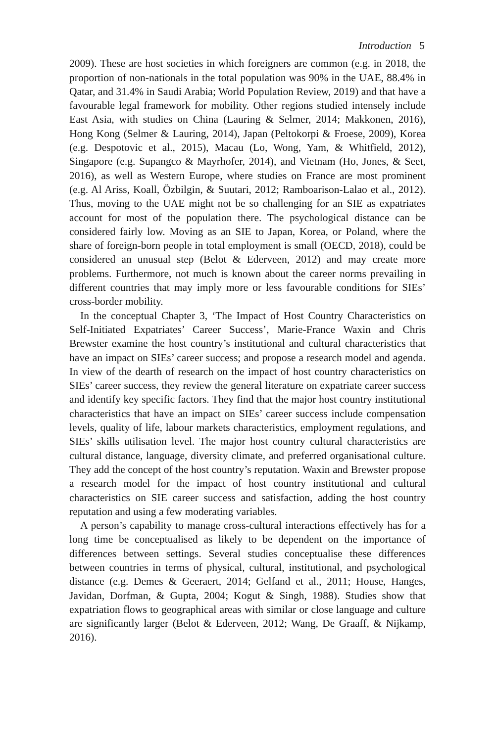Introduction 5
2009). These are host societies in which foreigners are common (e.g. in 2018, the proportion of non-nationals in the total population was 90% in the UAE, 88.4% in Qatar, and 31.4% in Saudi Arabia; World Population Review, 2019) and that have a favourable legal framework for mobility. Other regions studied intensely include East Asia, with studies on China (Lauring & Selmer, 2014; Makkonen, 2016), Hong Kong (Selmer & Lauring, 2014), Japan (Peltokorpi & Froese, 2009), Korea (e.g. Despotovic et al., 2015), Macau (Lo, Wong, Yam, & Whitfield, 2012), Singapore (e.g. Supangco & Mayrhofer, 2014), and Vietnam (Ho, Jones, & Seet, 2016), as well as Western Europe, where studies on France are most prominent (e.g. Al Ariss, Koall, Özbilgin, & Suutari, 2012; Ramboarison-Lalao et al., 2012). Thus, moving to the UAE might not be so challenging for an SIE as expatriates account for most of the population there. The psychological distance can be considered fairly low. Moving as an SIE to Japan, Korea, or Poland, where the share of foreign-born people in total employment is small (OECD, 2018), could be considered an unusual step (Belot & Ederveen, 2012) and may create more problems. Furthermore, not much is known about the career norms prevailing in different countries that may imply more or less favourable conditions for SIEs’ cross-border mobility.
In the conceptual Chapter 3, ‘The Impact of Host Country Characteristics on Self-Initiated Expatriates’ Career Success’, Marie-France Waxin and Chris Brewster examine the host country’s institutional and cultural characteristics that have an impact on SIEs’ career success; and propose a research model and agenda. In view of the dearth of research on the impact of host country characteristics on SIEs’ career success, they review the general literature on expatriate career success and identify key specific factors. They find that the major host country institutional characteristics that have an impact on SIEs’ career success include compensation levels, quality of life, labour markets characteristics, employment regulations, and SIEs’ skills utilisation level. The major host country cultural characteristics are cultural distance, language, diversity climate, and preferred organisational culture. They add the concept of the host country’s reputation. Waxin and Brewster propose a research model for the impact of host country institutional and cultural characteristics on SIE career success and satisfaction, adding the host country reputation and using a few moderating variables.
A person’s capability to manage cross-cultural interactions effectively has for a long time be conceptualised as likely to be dependent on the importance of differences between settings. Several studies conceptualise these differences between countries in terms of physical, cultural, institutional, and psychological distance (e.g. Demes & Geeraert, 2014; Gelfand et al., 2011; House, Hanges, Javidan, Dorfman, & Gupta, 2004; Kogut & Singh, 1988). Studies show that expatriation flows to geographical areas with similar or close language and culture are significantly larger (Belot & Ederveen, 2012; Wang, De Graaff, & Nijkamp, 2016).